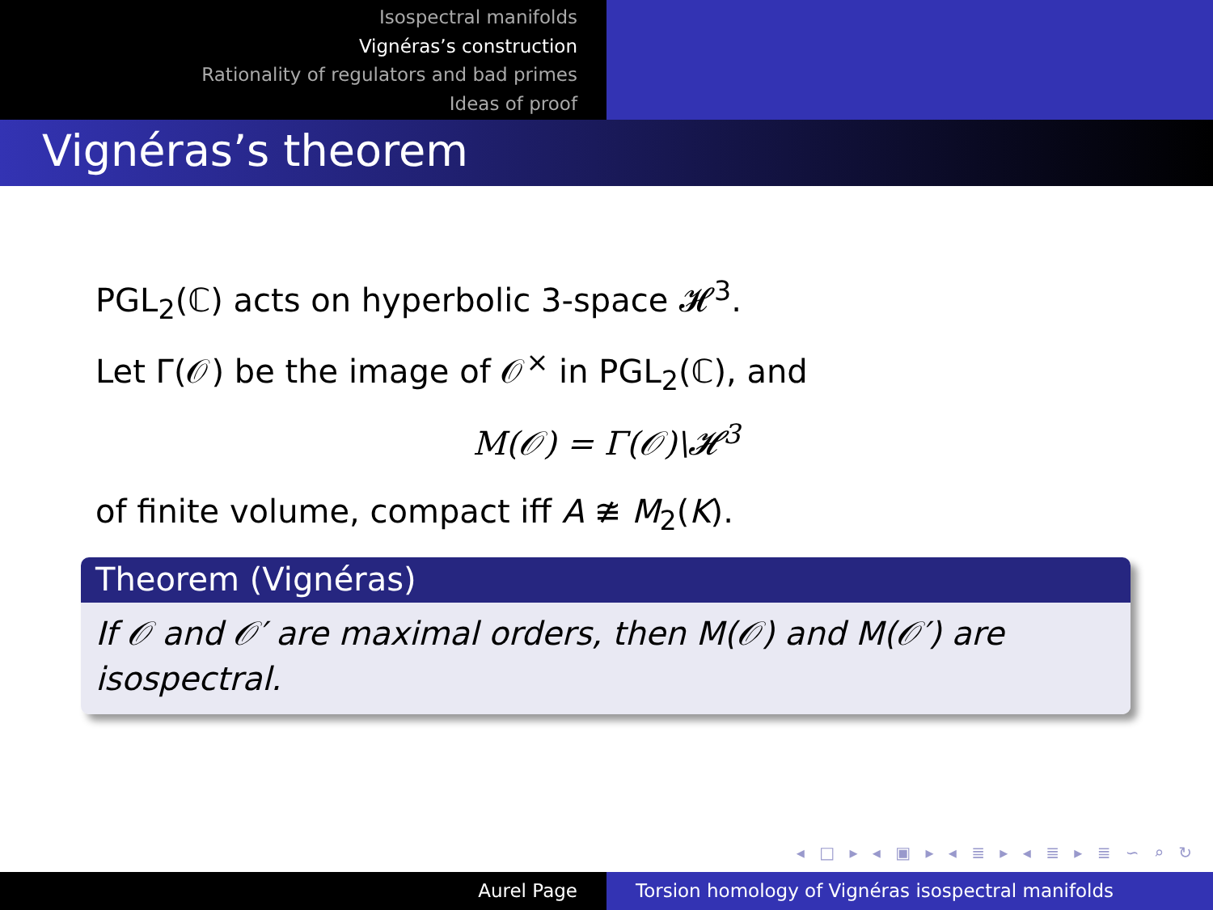Isospectral manifolds
Vignéras’s construction
Rationality of regulators and bad primes
Ideas of proof
Vignéras’s theorem
PGL<sub>2</sub>(ℂ) acts on hyperbolic 3-space 𝓗<sup>3</sup>.
Let Γ(𝒪) be the image of 𝒪<sup>×</sup> in PGL<sub>2</sub>(ℂ), and
M(𝒪) = Γ(𝒪)\𝓗<sup>3</sup>
of finite volume, compact iff A ≇ M<sub>2</sub>(K).
Theorem (Vignéras)
If 𝒪 and 𝒪′ are maximal orders, then M(𝒪) and M(𝒪′) are isospectral.
◂ □ ▸ ◂ ▣ ▸ ◂ ≣ ▸ ◂ ≣ ▸ ≣ ∽ ⌕ ↻
Aurel Page Torsion homology of Vignéras isospectral manifolds